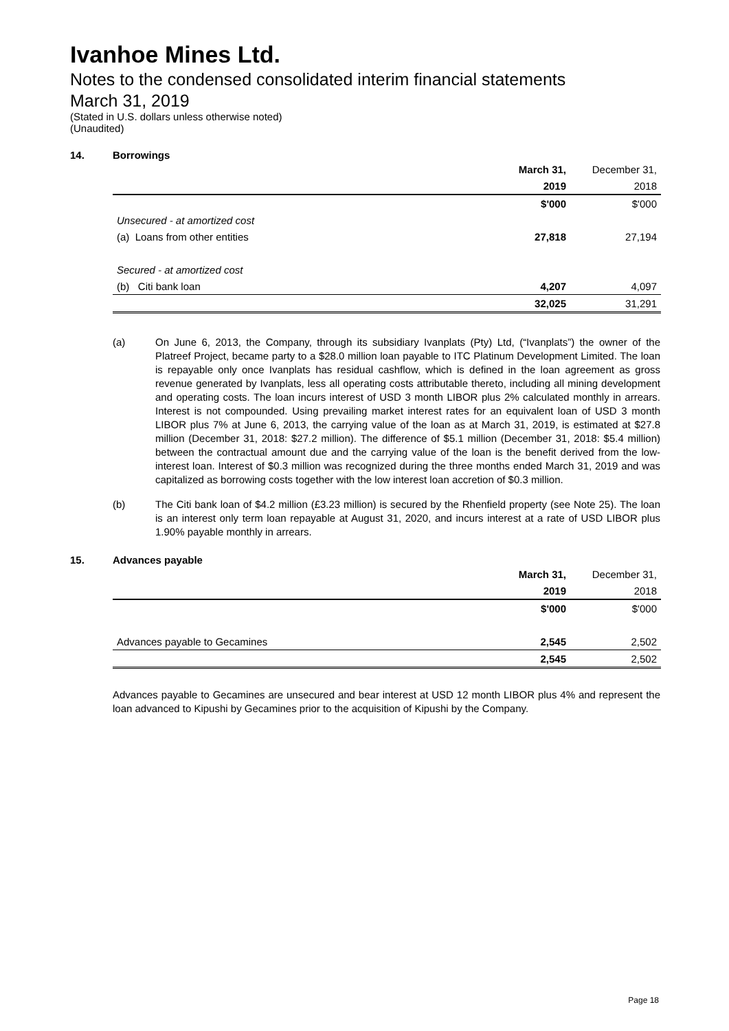Ivanhoe Mines Ltd.
Notes to the condensed consolidated interim financial statements
March 31, 2019
(Stated in U.S. dollars unless otherwise noted)
(Unaudited)
14. Borrowings
| | March 31, | December 31, |
| | 2019 | 2018 |
| | $'000 | $'000 |
| Unsecured - at amortized cost | | |
| (a) Loans from other entities | 27,818 | 27,194 |
| Secured - at amortized cost | | |
| (b) Citi bank loan | 4,207 | 4,097 |
| | 32,025 | 31,291 |
(a) On June 6, 2013, the Company, through its subsidiary Ivanplats (Pty) Ltd, (“Ivanplats”) the owner of the Platreef Project, became party to a $28.0 million loan payable to ITC Platinum Development Limited. The loan is repayable only once Ivanplats has residual cashflow, which is defined in the loan agreement as gross revenue generated by Ivanplats, less all operating costs attributable thereto, including all mining development and operating costs. The loan incurs interest of USD 3 month LIBOR plus 2% calculated monthly in arrears. Interest is not compounded. Using prevailing market interest rates for an equivalent loan of USD 3 month LIBOR plus 7% at June 6, 2013, the carrying value of the loan as at March 31, 2019, is estimated at $27.8 million (December 31, 2018: $27.2 million). The difference of $5.1 million (December 31, 2018: $5.4 million) between the contractual amount due and the carrying value of the loan is the benefit derived from the low-interest loan. Interest of $0.3 million was recognized during the three months ended March 31, 2019 and was capitalized as borrowing costs together with the low interest loan accretion of $0.3 million.
(b) The Citi bank loan of $4.2 million (£3.23 million) is secured by the Rhenfield property (see Note 25). The loan is an interest only term loan repayable at August 31, 2020, and incurs interest at a rate of USD LIBOR plus 1.90% payable monthly in arrears.
15. Advances payable
| | March 31, | December 31, |
| | 2019 | 2018 |
| | $'000 | $'000 |
| Advances payable to Gecamines | 2,545 | 2,502 |
| | 2,545 | 2,502 |
Advances payable to Gecamines are unsecured and bear interest at USD 12 month LIBOR plus 4% and represent the loan advanced to Kipushi by Gecamines prior to the acquisition of Kipushi by the Company.
Page 18